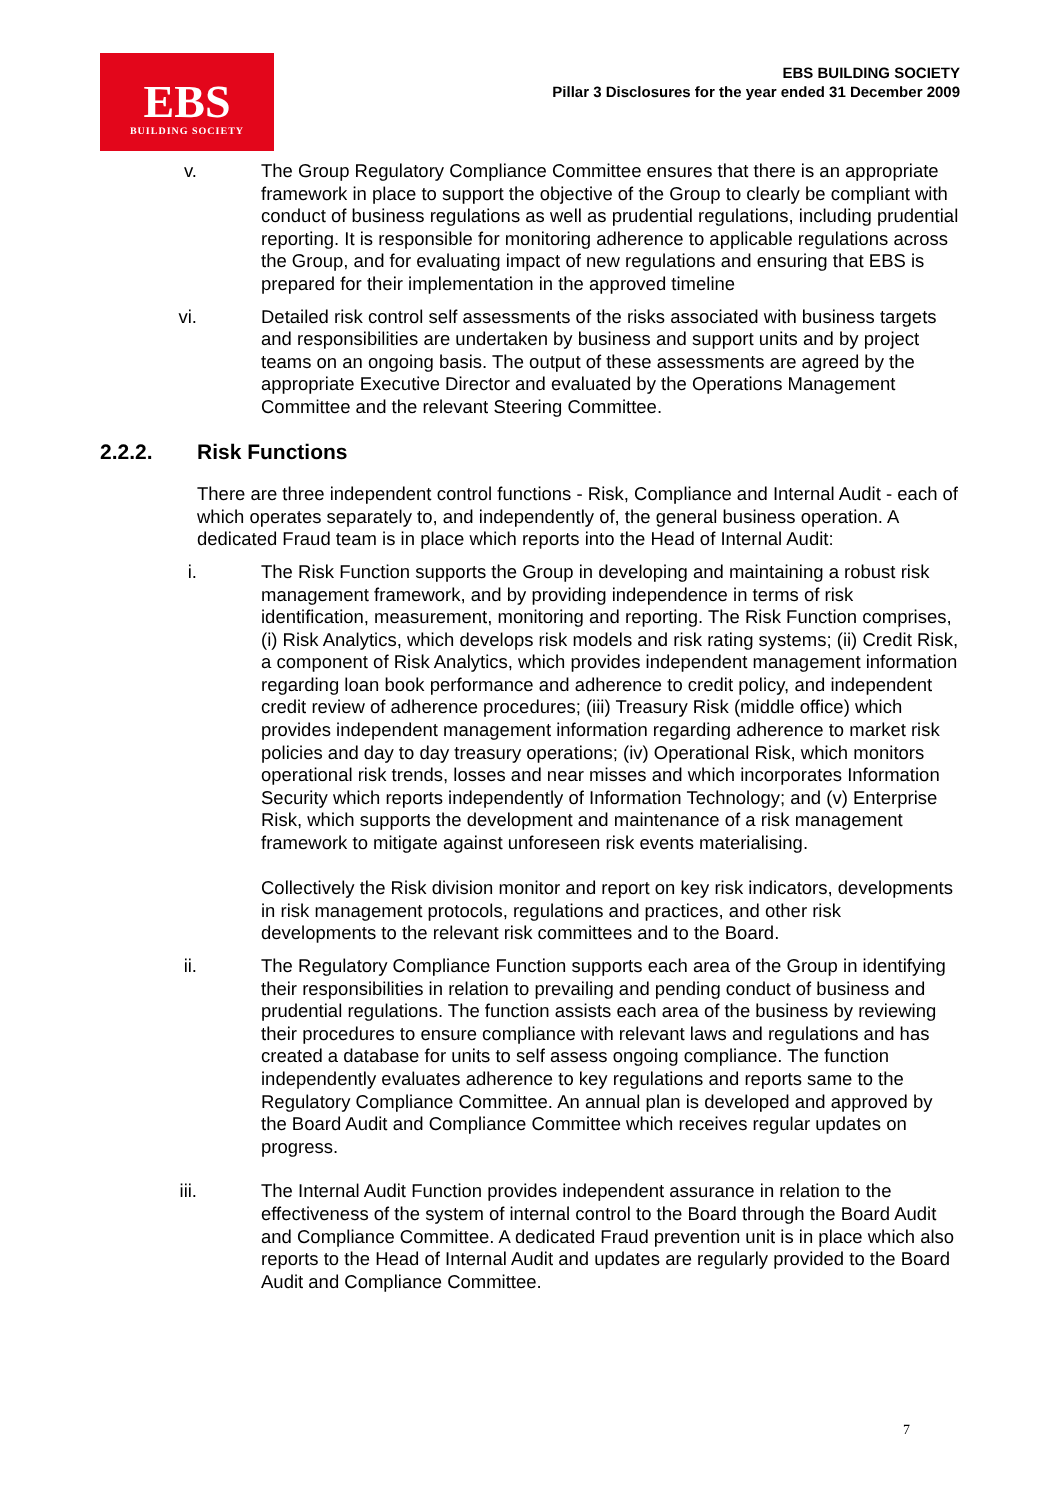EBS
BUILDING SOCIETY
EBS BUILDING SOCIETY
Pillar 3 Disclosures for the year ended 31 December 2009
v. The Group Regulatory Compliance Committee ensures that there is an appropriate framework in place to support the objective of the Group to clearly be compliant with conduct of business regulations as well as prudential regulations, including prudential reporting. It is responsible for monitoring adherence to applicable regulations across the Group, and for evaluating impact of new regulations and ensuring that EBS is prepared for their implementation in the approved timeline
vi. Detailed risk control self assessments of the risks associated with business targets and responsibilities are undertaken by business and support units and by project teams on an ongoing basis. The output of these assessments are agreed by the appropriate Executive Director and evaluated by the Operations Management Committee and the relevant Steering Committee.
2.2.2. Risk Functions
There are three independent control functions - Risk, Compliance and Internal Audit - each of which operates separately to, and independently of, the general business operation. A dedicated Fraud team is in place which reports into the Head of Internal Audit:
i. The Risk Function supports the Group in developing and maintaining a robust risk management framework, and by providing independence in terms of risk identification, measurement, monitoring and reporting. The Risk Function comprises, (i) Risk Analytics, which develops risk models and risk rating systems; (ii) Credit Risk, a component of Risk Analytics, which provides independent management information regarding loan book performance and adherence to credit policy, and independent credit review of adherence procedures; (iii) Treasury Risk (middle office) which provides independent management information regarding adherence to market risk policies and day to day treasury operations; (iv) Operational Risk, which monitors operational risk trends, losses and near misses and which incorporates Information Security which reports independently of Information Technology; and (v) Enterprise Risk, which supports the development and maintenance of a risk management framework to mitigate against unforeseen risk events materialising.
Collectively the Risk division monitor and report on key risk indicators, developments in risk management protocols, regulations and practices, and other risk developments to the relevant risk committees and to the Board.
ii. The Regulatory Compliance Function supports each area of the Group in identifying their responsibilities in relation to prevailing and pending conduct of business and prudential regulations. The function assists each area of the business by reviewing their procedures to ensure compliance with relevant laws and regulations and has created a database for units to self assess ongoing compliance. The function independently evaluates adherence to key regulations and reports same to the Regulatory Compliance Committee. An annual plan is developed and approved by the Board Audit and Compliance Committee which receives regular updates on progress.
iii. The Internal Audit Function provides independent assurance in relation to the effectiveness of the system of internal control to the Board through the Board Audit and Compliance Committee. A dedicated Fraud prevention unit is in place which also reports to the Head of Internal Audit and updates are regularly provided to the Board Audit and Compliance Committee.
7